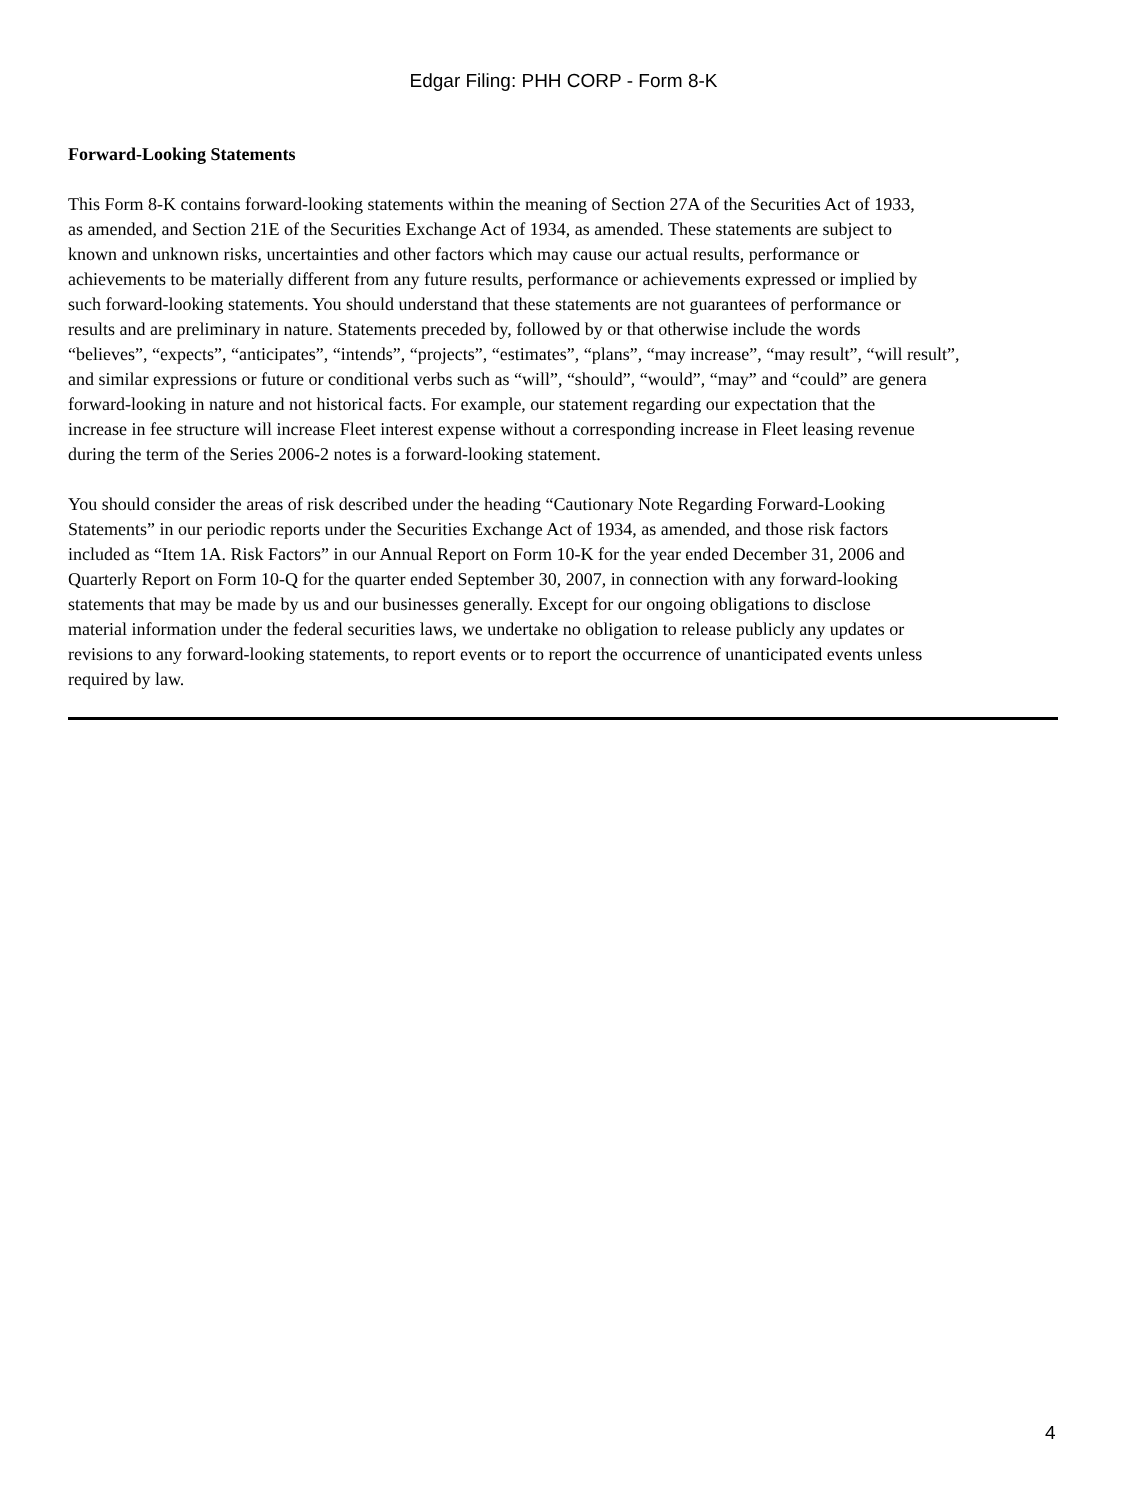Edgar Filing: PHH CORP - Form 8-K
Forward-Looking Statements
This Form 8-K contains forward-looking statements within the meaning of Section 27A of the Securities Act of 1933,
as amended, and Section 21E of the Securities Exchange Act of 1934, as amended. These statements are subject to
known and unknown risks, uncertainties and other factors which may cause our actual results, performance or
achievements to be materially different from any future results, performance or achievements expressed or implied by
such forward-looking statements. You should understand that these statements are not guarantees of performance or
results and are preliminary in nature. Statements preceded by, followed by or that otherwise include the words
“believes”, “expects”, “anticipates”, “intends”, “projects”, “estimates”, “plans”, “may increase”, “may result”, “will result”,
and similar expressions or future or conditional verbs such as “will”, “should”, “would”, “may” and “could” are genera
forward-looking in nature and not historical facts. For example, our statement regarding our expectation that the
increase in fee structure will increase Fleet interest expense without a corresponding increase in Fleet leasing revenue
during the term of the Series 2006-2 notes is a forward-looking statement.
You should consider the areas of risk described under the heading “Cautionary Note Regarding Forward-Looking
Statements” in our periodic reports under the Securities Exchange Act of 1934, as amended, and those risk factors
included as “Item 1A. Risk Factors” in our Annual Report on Form 10-K for the year ended December 31, 2006 and
Quarterly Report on Form 10-Q for the quarter ended September 30, 2007, in connection with any forward-looking
statements that may be made by us and our businesses generally. Except for our ongoing obligations to disclose
material information under the federal securities laws, we undertake no obligation to release publicly any updates or
revisions to any forward-looking statements, to report events or to report the occurrence of unanticipated events unless
required by law.
4